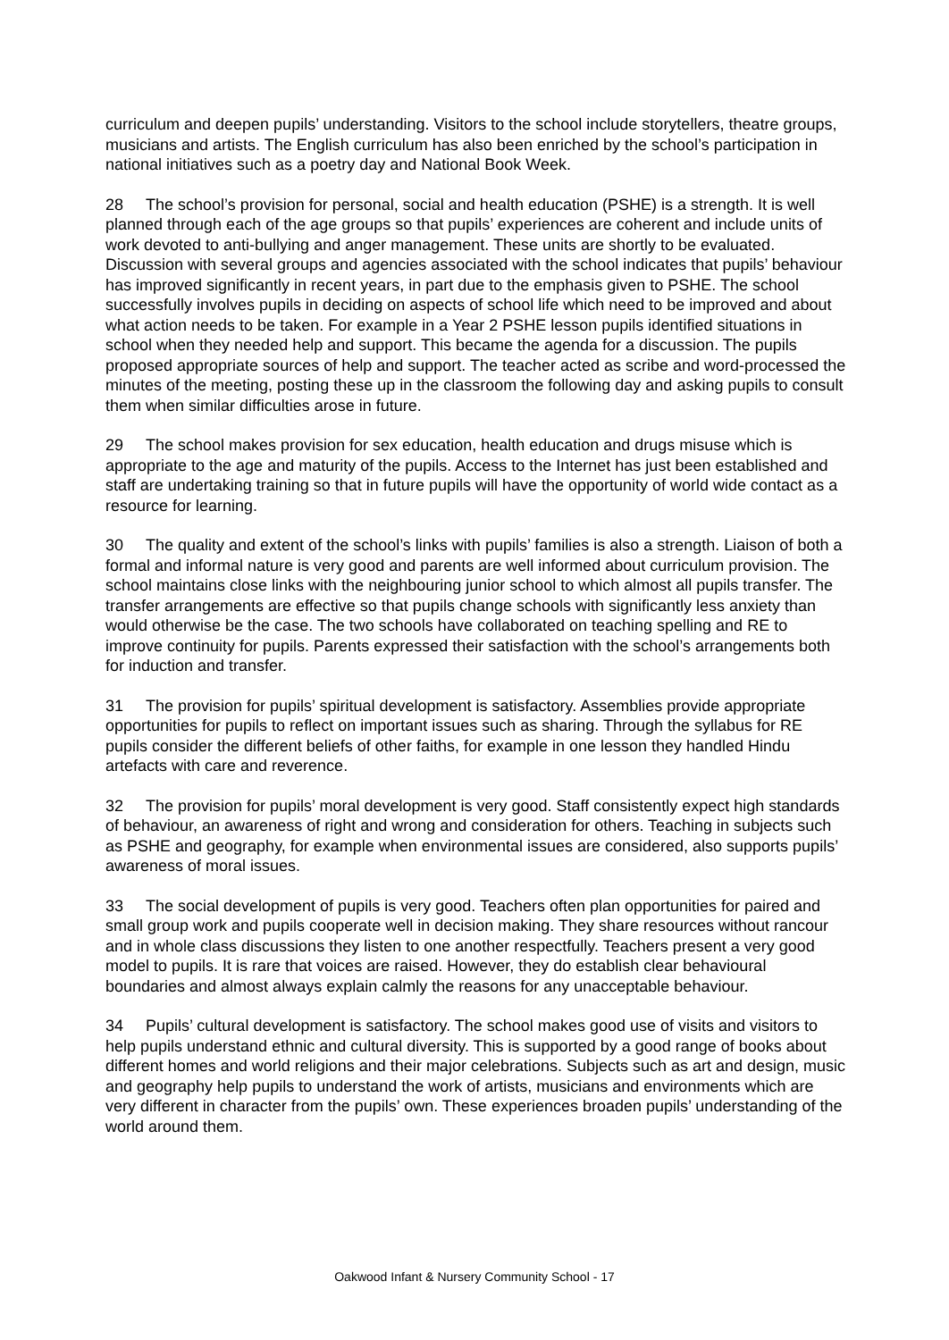curriculum and deepen pupils’ understanding. Visitors to the school include storytellers, theatre groups, musicians and artists. The English curriculum has also been enriched by the school’s participation in national initiatives such as a poetry day and National Book Week.
28 The school’s provision for personal, social and health education (PSHE) is a strength. It is well planned through each of the age groups so that pupils’ experiences are coherent and include units of work devoted to anti-bullying and anger management. These units are shortly to be evaluated. Discussion with several groups and agencies associated with the school indicates that pupils’ behaviour has improved significantly in recent years, in part due to the emphasis given to PSHE. The school successfully involves pupils in deciding on aspects of school life which need to be improved and about what action needs to be taken. For example in a Year 2 PSHE lesson pupils identified situations in school when they needed help and support. This became the agenda for a discussion. The pupils proposed appropriate sources of help and support. The teacher acted as scribe and word-processed the minutes of the meeting, posting these up in the classroom the following day and asking pupils to consult them when similar difficulties arose in future.
29 The school makes provision for sex education, health education and drugs misuse which is appropriate to the age and maturity of the pupils. Access to the Internet has just been established and staff are undertaking training so that in future pupils will have the opportunity of world wide contact as a resource for learning.
30 The quality and extent of the school’s links with pupils’ families is also a strength. Liaison of both a formal and informal nature is very good and parents are well informed about curriculum provision. The school maintains close links with the neighbouring junior school to which almost all pupils transfer. The transfer arrangements are effective so that pupils change schools with significantly less anxiety than would otherwise be the case. The two schools have collaborated on teaching spelling and RE to improve continuity for pupils. Parents expressed their satisfaction with the school’s arrangements both for induction and transfer.
31 The provision for pupils’ spiritual development is satisfactory. Assemblies provide appropriate opportunities for pupils to reflect on important issues such as sharing. Through the syllabus for RE pupils consider the different beliefs of other faiths, for example in one lesson they handled Hindu artefacts with care and reverence.
32 The provision for pupils’ moral development is very good. Staff consistently expect high standards of behaviour, an awareness of right and wrong and consideration for others. Teaching in subjects such as PSHE and geography, for example when environmental issues are considered, also supports pupils’ awareness of moral issues.
33 The social development of pupils is very good. Teachers often plan opportunities for paired and small group work and pupils cooperate well in decision making. They share resources without rancour and in whole class discussions they listen to one another respectfully. Teachers present a very good model to pupils. It is rare that voices are raised. However, they do establish clear behavioural boundaries and almost always explain calmly the reasons for any unacceptable behaviour.
34 Pupils’ cultural development is satisfactory. The school makes good use of visits and visitors to help pupils understand ethnic and cultural diversity. This is supported by a good range of books about different homes and world religions and their major celebrations. Subjects such as art and design, music and geography help pupils to understand the work of artists, musicians and environments which are very different in character from the pupils’ own. These experiences broaden pupils’ understanding of the world around them.
Oakwood Infant & Nursery Community School - 17